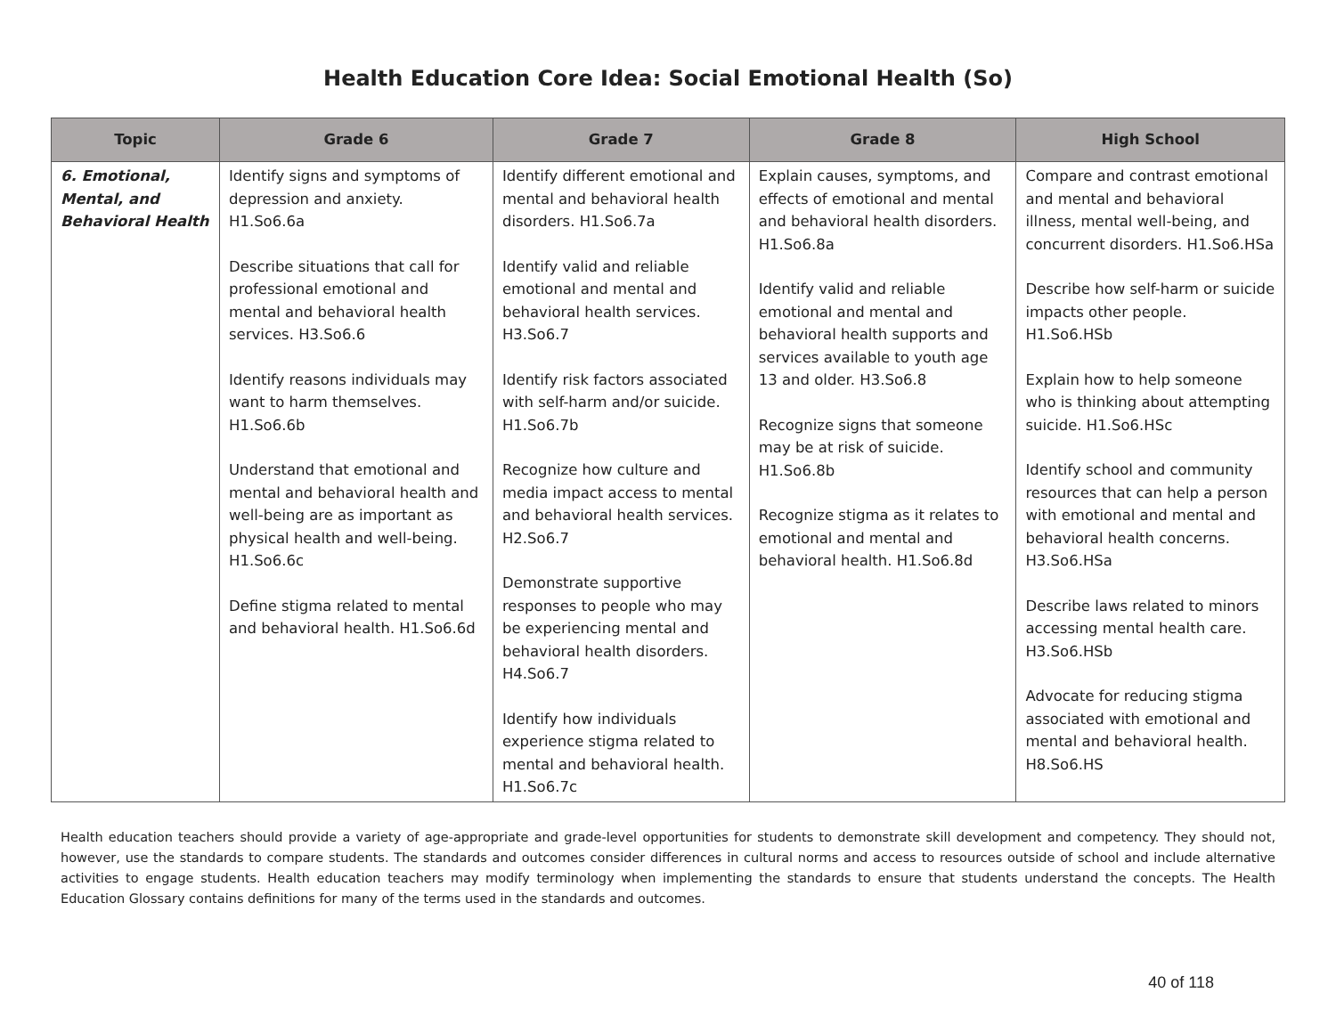Health Education Core Idea: Social Emotional Health (So)
| Topic | Grade 6 | Grade 7 | Grade 8 | High School |
| --- | --- | --- | --- | --- |
| 6. Emotional, Mental, and Behavioral Health | Identify signs and symptoms of depression and anxiety. H1.So6.6a Describe situations that call for professional emotional and mental and behavioral health services. H3.So6.6 Identify reasons individuals may want to harm themselves. H1.So6.6b Understand that emotional and mental and behavioral health and well-being are as important as physical health and well-being. H1.So6.6c Define stigma related to mental and behavioral health. H1.So6.6d | Identify different emotional and mental and behavioral health disorders. H1.So6.7a Identify valid and reliable emotional and mental and behavioral health services. H3.So6.7 Identify risk factors associated with self-harm and/or suicide. H1.So6.7b Recognize how culture and media impact access to mental and behavioral health services. H2.So6.7 Demonstrate supportive responses to people who may be experiencing mental and behavioral health disorders. H4.So6.7 Identify how individuals experience stigma related to mental and behavioral health. H1.So6.7c | Explain causes, symptoms, and effects of emotional and mental and behavioral health disorders. H1.So6.8a Identify valid and reliable emotional and mental and behavioral health supports and services available to youth age 13 and older. H3.So6.8 Recognize signs that someone may be at risk of suicide. H1.So6.8b Recognize stigma as it relates to emotional and mental and behavioral health. H1.So6.8d | Compare and contrast emotional and mental and behavioral illness, mental well-being, and concurrent disorders. H1.So6.HSa Describe how self-harm or suicide impacts other people. H1.So6.HSb Explain how to help someone who is thinking about attempting suicide. H1.So6.HSc Identify school and community resources that can help a person with emotional and mental and behavioral health concerns. H3.So6.HSa Describe laws related to minors accessing mental health care. H3.So6.HSb Advocate for reducing stigma associated with emotional and mental and behavioral health. H8.So6.HS |
Health education teachers should provide a variety of age-appropriate and grade-level opportunities for students to demonstrate skill development and competency. They should not, however, use the standards to compare students. The standards and outcomes consider differences in cultural norms and access to resources outside of school and include alternative activities to engage students. Health education teachers may modify terminology when implementing the standards to ensure that students understand the concepts. The Health Education Glossary contains definitions for many of the terms used in the standards and outcomes.
40 of 118